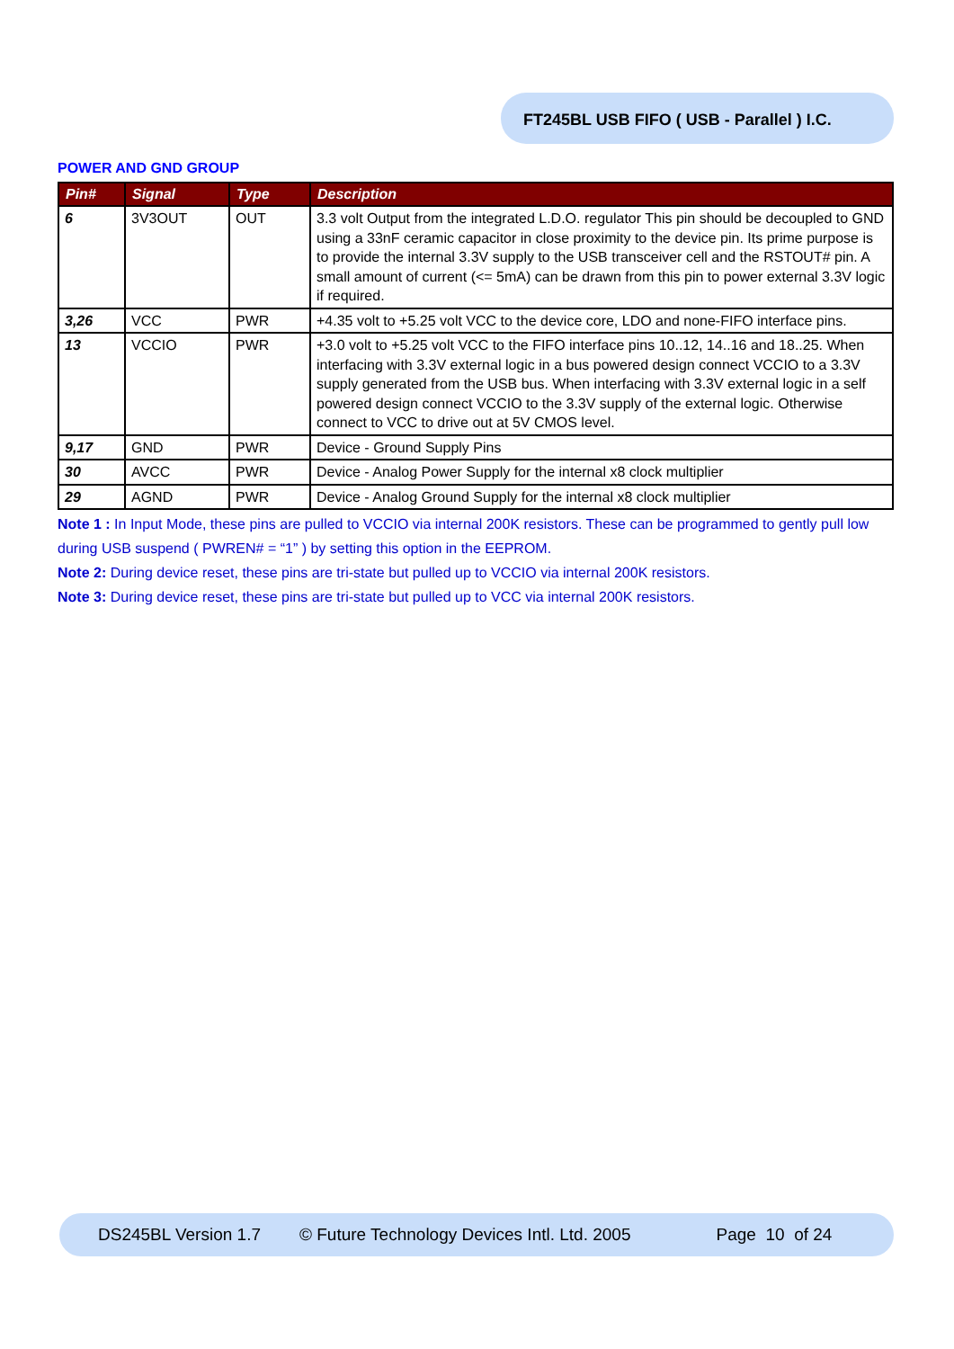FT245BL USB FIFO ( USB - Parallel ) I.C.
POWER AND GND GROUP
| Pin# | Signal | Type | Description |
| --- | --- | --- | --- |
| 6 | 3V3OUT | OUT | 3.3 volt Output from the integrated L.D.O. regulator This pin should be decoupled to GND using a 33nF ceramic capacitor in close proximity to the device pin. Its prime purpose is to provide the internal 3.3V supply to the USB transceiver cell and the RSTOUT# pin. A small amount of current (<= 5mA) can be drawn from this pin to power external 3.3V logic if required. |
| 3,26 | VCC | PWR | +4.35 volt to +5.25 volt VCC to the device core, LDO and none-FIFO interface pins. |
| 13 | VCCIO | PWR | +3.0 volt to +5.25 volt VCC to the FIFO interface pins 10..12, 14..16 and 18..25. When interfacing with 3.3V external logic in a bus powered design connect VCCIO to a 3.3V supply generated from the USB bus. When interfacing with 3.3V external logic in a self powered design connect VCCIO to the 3.3V supply of the external logic. Otherwise connect to VCC to drive out at 5V CMOS level. |
| 9,17 | GND | PWR | Device - Ground Supply Pins |
| 30 | AVCC | PWR | Device - Analog Power Supply for the internal x8 clock multiplier |
| 29 | AGND | PWR | Device - Analog Ground Supply for the internal x8 clock multiplier |
Note 1 : In Input Mode, these pins are pulled to VCCIO via internal 200K resistors. These can be programmed to gently pull low during USB suspend ( PWREN# = “1” ) by setting this option in the EEPROM.
Note 2: During device reset, these pins are tri-state but pulled up to VCCIO via internal 200K resistors.
Note 3: During device reset, these pins are tri-state but pulled up to VCC via internal 200K resistors.
DS245BL Version 1.7 © Future Technology Devices Intl. Ltd. 2005 Page 10 of 24